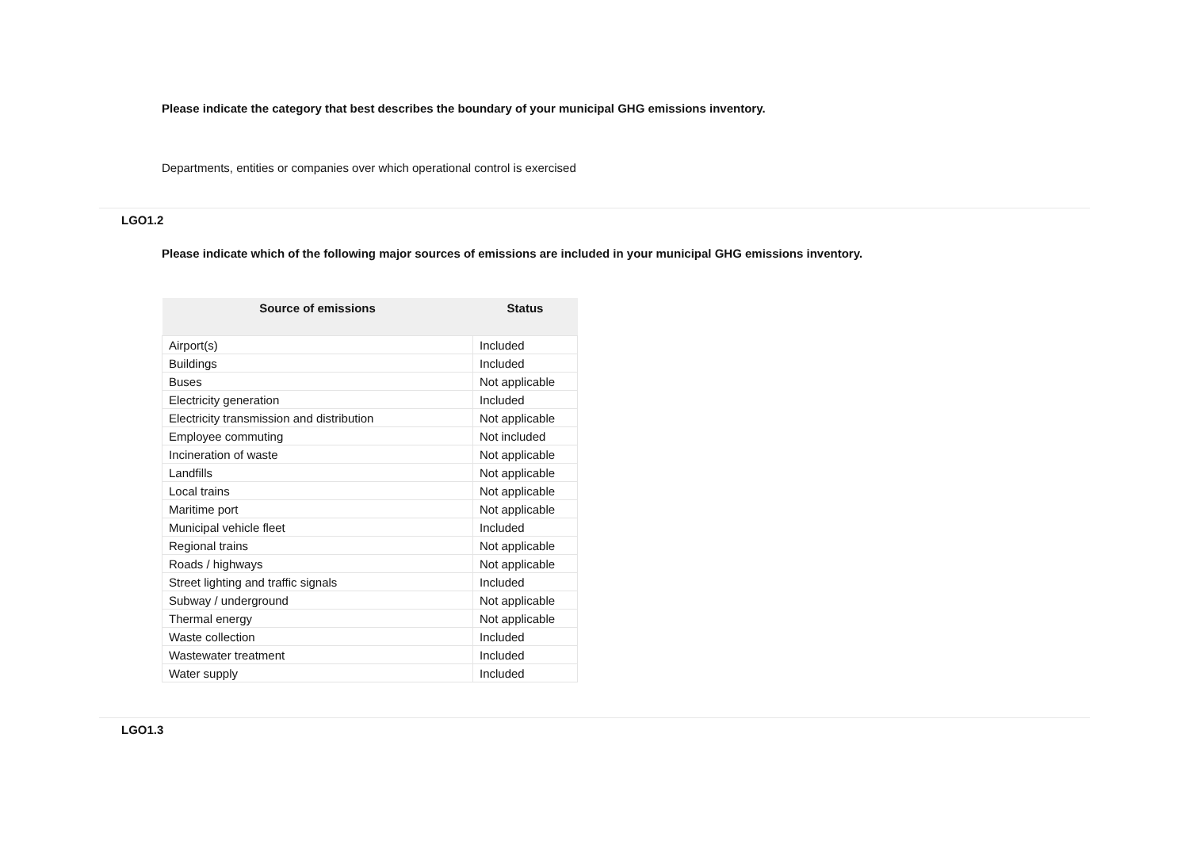Please indicate the category that best describes the boundary of your municipal GHG emissions inventory.
Departments, entities or companies over which operational control is exercised
LGO1.2
Please indicate which of the following major sources of emissions are included in your municipal GHG emissions inventory.
| Source of emissions | Status |
| --- | --- |
| Airport(s) | Included |
| Buildings | Included |
| Buses | Not applicable |
| Electricity generation | Included |
| Electricity transmission and distribution | Not applicable |
| Employee commuting | Not included |
| Incineration of waste | Not applicable |
| Landfills | Not applicable |
| Local trains | Not applicable |
| Maritime port | Not applicable |
| Municipal vehicle fleet | Included |
| Regional trains | Not applicable |
| Roads / highways | Not applicable |
| Street lighting and traffic signals | Included |
| Subway / underground | Not applicable |
| Thermal energy | Not applicable |
| Waste collection | Included |
| Wastewater treatment | Included |
| Water supply | Included |
LGO1.3